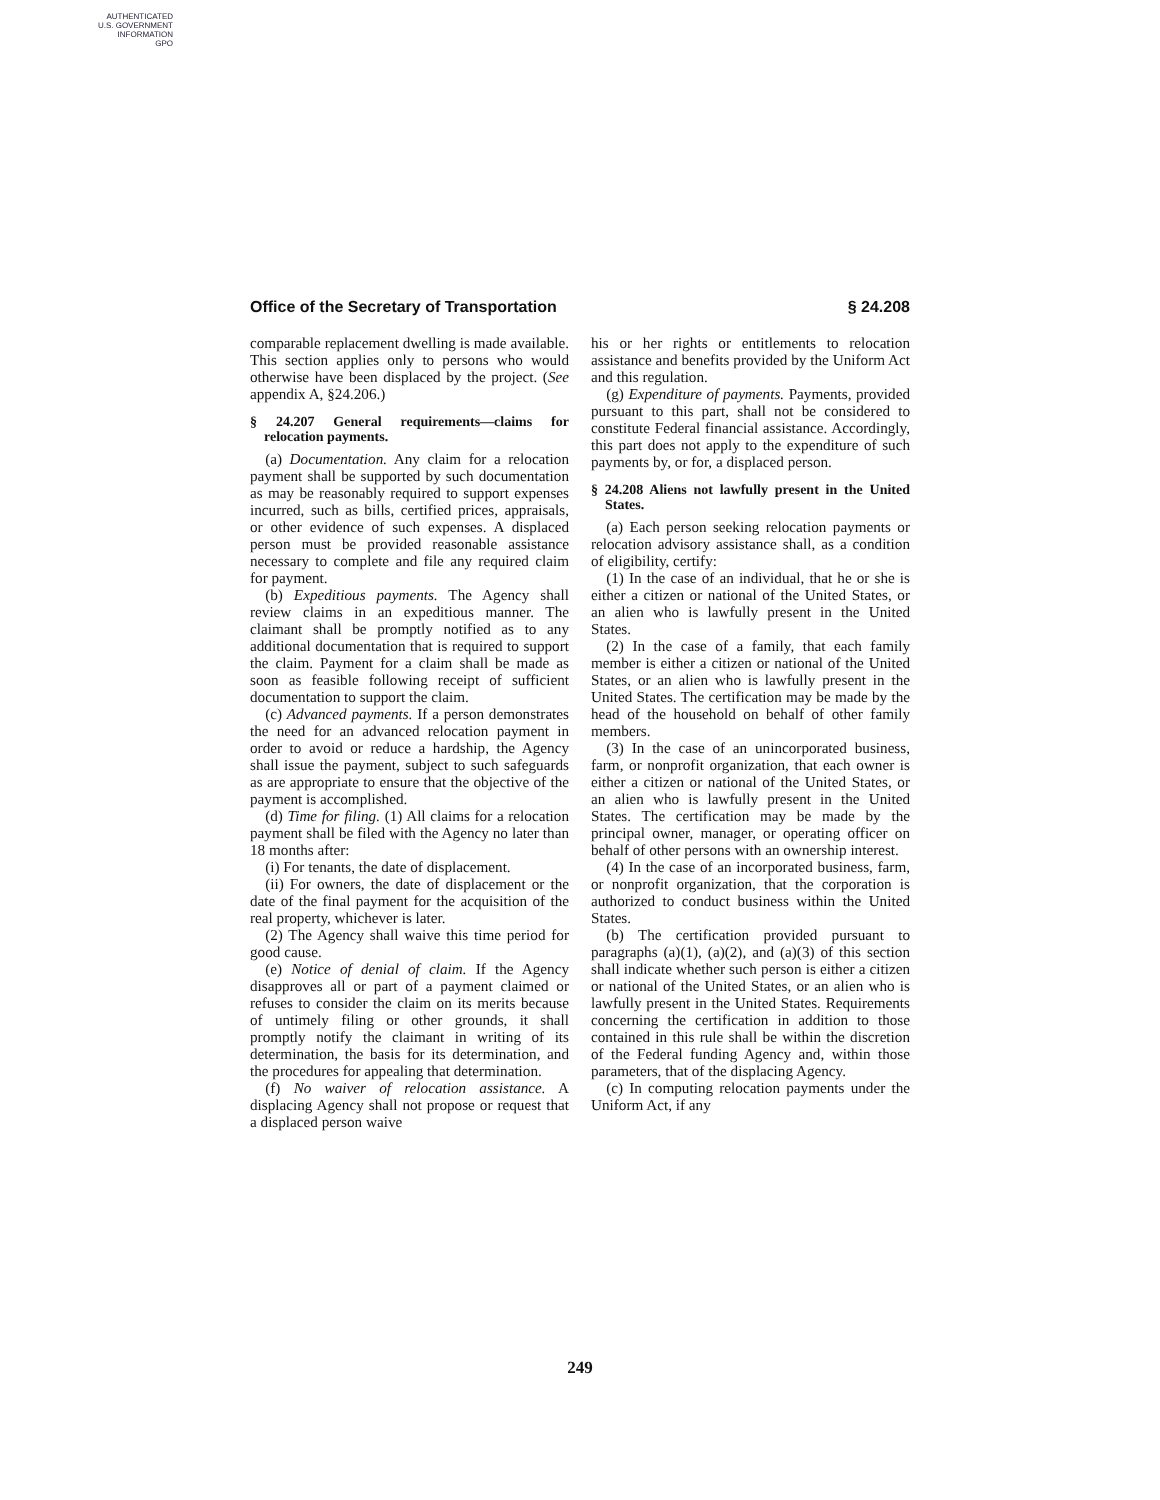AUTHENTICATED
U.S. GOVERNMENT
INFORMATION
GPO
Office of the Secretary of Transportation § 24.208
comparable replacement dwelling is made available. This section applies only to persons who would otherwise have been displaced by the project. (See appendix A, §24.206.)
§ 24.207 General requirements—claims for relocation payments.
(a) Documentation. Any claim for a relocation payment shall be supported by such documentation as may be reasonably required to support expenses incurred, such as bills, certified prices, appraisals, or other evidence of such expenses. A displaced person must be provided reasonable assistance necessary to complete and file any required claim for payment.
(b) Expeditious payments. The Agency shall review claims in an expeditious manner. The claimant shall be promptly notified as to any additional documentation that is required to support the claim. Payment for a claim shall be made as soon as feasible following receipt of sufficient documentation to support the claim.
(c) Advanced payments. If a person demonstrates the need for an advanced relocation payment in order to avoid or reduce a hardship, the Agency shall issue the payment, subject to such safeguards as are appropriate to ensure that the objective of the payment is accomplished.
(d) Time for filing. (1) All claims for a relocation payment shall be filed with the Agency no later than 18 months after:
(i) For tenants, the date of displacement.
(ii) For owners, the date of displacement or the date of the final payment for the acquisition of the real property, whichever is later.
(2) The Agency shall waive this time period for good cause.
(e) Notice of denial of claim. If the Agency disapproves all or part of a payment claimed or refuses to consider the claim on its merits because of untimely filing or other grounds, it shall promptly notify the claimant in writing of its determination, the basis for its determination, and the procedures for appealing that determination.
(f) No waiver of relocation assistance. A displacing Agency shall not propose or request that a displaced person waive
his or her rights or entitlements to relocation assistance and benefits provided by the Uniform Act and this regulation.
(g) Expenditure of payments. Payments, provided pursuant to this part, shall not be considered to constitute Federal financial assistance. Accordingly, this part does not apply to the expenditure of such payments by, or for, a displaced person.
§ 24.208 Aliens not lawfully present in the United States.
(a) Each person seeking relocation payments or relocation advisory assistance shall, as a condition of eligibility, certify:
(1) In the case of an individual, that he or she is either a citizen or national of the United States, or an alien who is lawfully present in the United States.
(2) In the case of a family, that each family member is either a citizen or national of the United States, or an alien who is lawfully present in the United States. The certification may be made by the head of the household on behalf of other family members.
(3) In the case of an unincorporated business, farm, or nonprofit organization, that each owner is either a citizen or national of the United States, or an alien who is lawfully present in the United States. The certification may be made by the principal owner, manager, or operating officer on behalf of other persons with an ownership interest.
(4) In the case of an incorporated business, farm, or nonprofit organization, that the corporation is authorized to conduct business within the United States.
(b) The certification provided pursuant to paragraphs (a)(1), (a)(2), and (a)(3) of this section shall indicate whether such person is either a citizen or national of the United States, or an alien who is lawfully present in the United States. Requirements concerning the certification in addition to those contained in this rule shall be within the discretion of the Federal funding Agency and, within those parameters, that of the displacing Agency.
(c) In computing relocation payments under the Uniform Act, if any
249